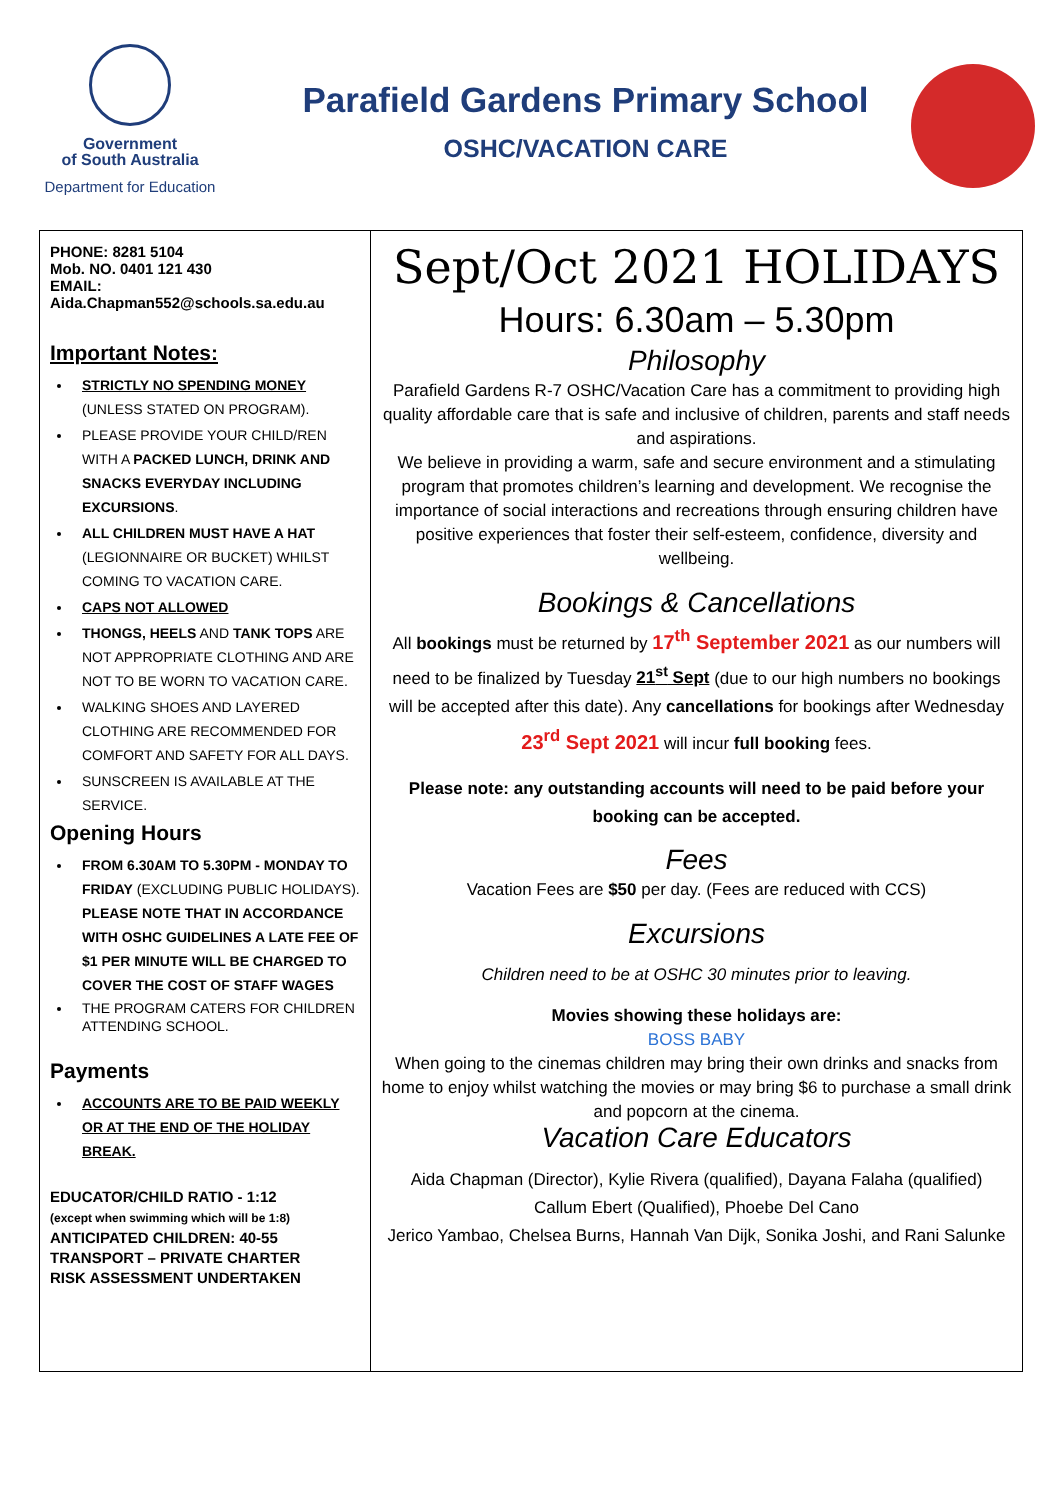Government
of South Australia
Department for Education
Parafield Gardens Primary School
OSHC/VACATION CARE
PHONE: 8281 5104
Mob. NO. 0401 121 430
EMAIL:
Aida.Chapman552@schools.sa.edu.au
Important Notes:
STRICTLY NO SPENDING MONEY (UNLESS STATED ON PROGRAM).
PLEASE PROVIDE YOUR CHILD/REN WITH A PACKED LUNCH, DRINK AND SNACKS EVERYDAY INCLUDING EXCURSIONS.
ALL CHILDREN MUST HAVE A HAT (LEGIONNAIRE OR BUCKET) WHILST COMING TO VACATION CARE.
CAPS NOT ALLOWED
THONGS, HEELS AND TANK TOPS ARE NOT APPROPRIATE CLOTHING AND ARE NOT TO BE WORN TO VACATION CARE.
WALKING SHOES AND LAYERED CLOTHING ARE RECOMMENDED FOR COMFORT AND SAFETY FOR ALL DAYS.
SUNSCREEN IS AVAILABLE AT THE SERVICE.
Opening Hours
FROM 6.30AM TO 5.30PM - MONDAY TO FRIDAY (EXCLUDING PUBLIC HOLIDAYS). PLEASE NOTE THAT IN ACCORDANCE WITH OSHC GUIDELINES A LATE FEE OF $1 PER MINUTE WILL BE CHARGED TO COVER THE COST OF STAFF WAGES
THE PROGRAM CATERS FOR CHILDREN ATTENDING SCHOOL.
Payments
ACCOUNTS ARE TO BE PAID WEEKLY OR AT THE END OF THE HOLIDAY BREAK.
EDUCATOR/CHILD RATIO - 1:12
(except when swimming which will be 1:8)
ANTICIPATED CHILDREN: 40-55
TRANSPORT – PRIVATE CHARTER
RISK ASSESSMENT UNDERTAKEN
Sept/Oct 2021 HOLIDAYS
Hours: 6.30am – 5.30pm
Philosophy
Parafield Gardens R-7 OSHC/Vacation Care has a commitment to providing high quality affordable care that is safe and inclusive of children, parents and staff needs and aspirations.
We believe in providing a warm, safe and secure environment and a stimulating program that promotes children’s learning and development. We recognise the importance of social interactions and recreations through ensuring children have positive experiences that foster their self-esteem, confidence, diversity and wellbeing.
Bookings & Cancellations
All bookings must be returned by 17<sup>th</sup> September 2021 as our numbers will need to be finalized by Tuesday 21<sup>st</sup> Sept (due to our high numbers no bookings will be accepted after this date). Any cancellations for bookings after Wednesday 23<sup>rd</sup> Sept 2021 will incur full booking fees.
Please note: any outstanding accounts will need to be paid before your booking can be accepted.
Fees
Vacation Fees are $50 per day. (Fees are reduced with CCS)
Excursions
Children need to be at OSHC 30 minutes prior to leaving.
Movies showing these holidays are:
BOSS BABY
When going to the cinemas children may bring their own drinks and snacks from home to enjoy whilst watching the movies or may bring $6 to purchase a small drink and popcorn at the cinema.
Vacation Care Educators
Aida Chapman (Director), Kylie Rivera (qualified), Dayana Falaha (qualified)
Callum Ebert (Qualified), Phoebe Del Cano
Jerico Yambao, Chelsea Burns, Hannah Van Dijk, Sonika Joshi, and Rani Salunke